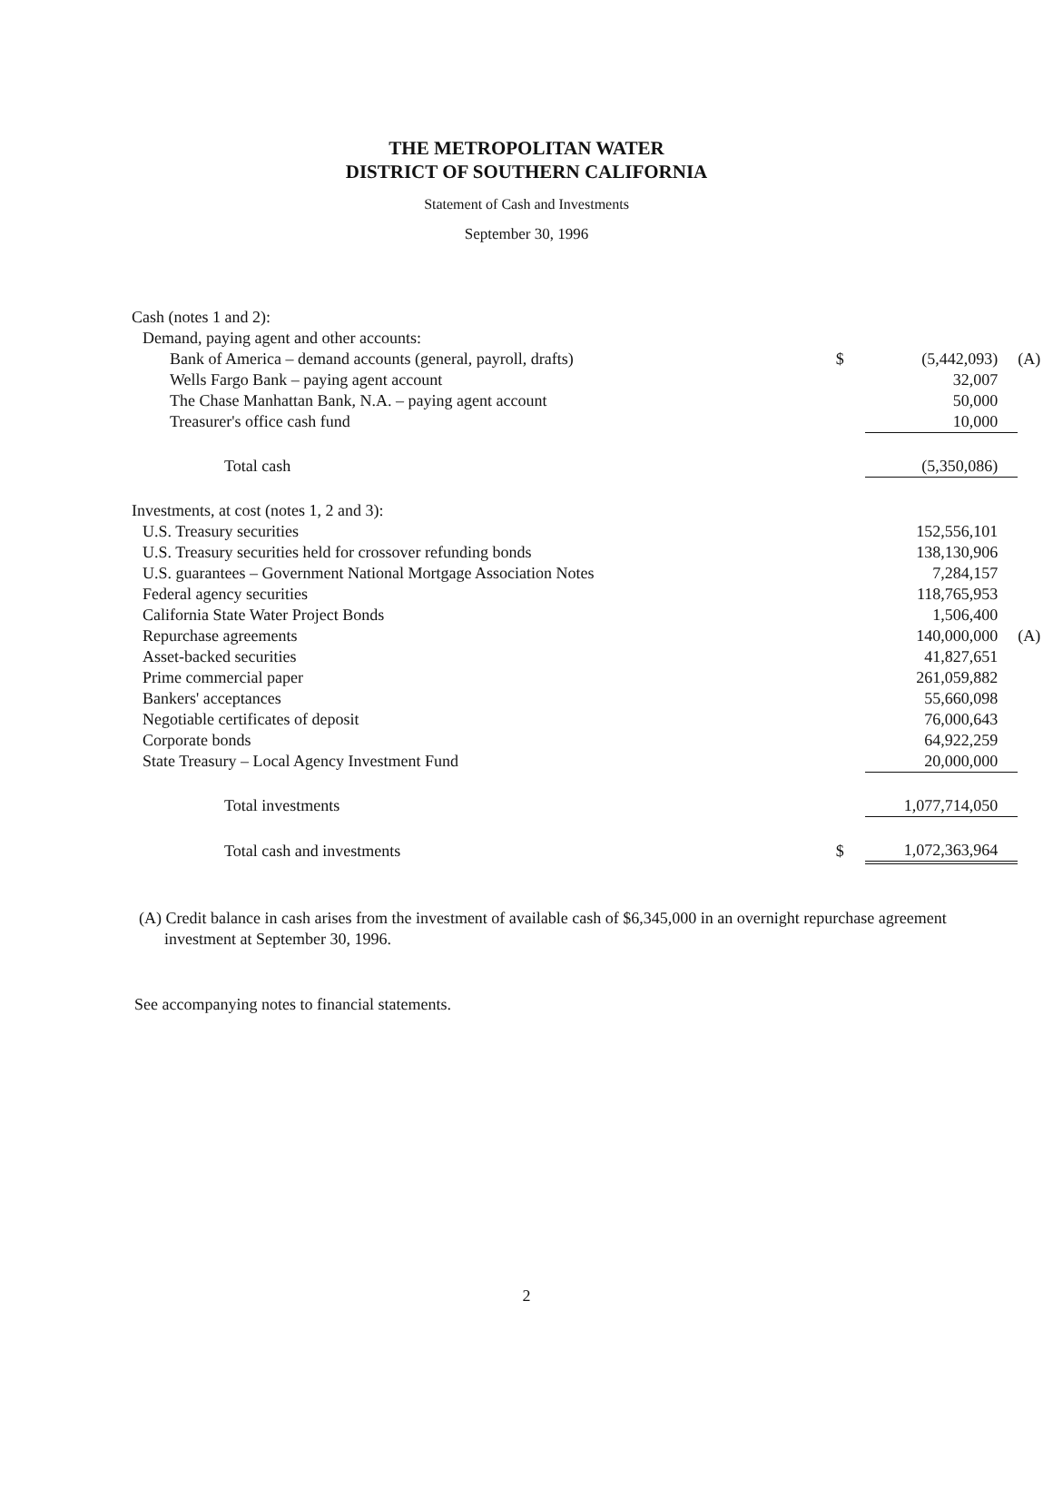THE METROPOLITAN WATER
DISTRICT OF SOUTHERN CALIFORNIA
Statement of Cash and Investments
September 30, 1996
| Cash (notes 1 and 2): | | | |
| Demand, paying agent and other accounts: | | | |
| Bank of America – demand accounts (general, payroll, drafts) | $ | (5,442,093) | (A) |
| Wells Fargo Bank – paying agent account | | 32,007 | |
| The Chase Manhattan Bank, N.A. – paying agent account | | 50,000 | |
| Treasurer's office cash fund | | 10,000 | |
| Total cash | | (5,350,086) | |
| Investments, at cost (notes 1, 2 and 3): | | | |
| U.S. Treasury securities | | 152,556,101 | |
| U.S. Treasury securities held for crossover refunding bonds | | 138,130,906 | |
| U.S. guarantees – Government National Mortgage Association Notes | | 7,284,157 | |
| Federal agency securities | | 118,765,953 | |
| California State Water Project Bonds | | 1,506,400 | |
| Repurchase agreements | | 140,000,000 | (A) |
| Asset-backed securities | | 41,827,651 | |
| Prime commercial paper | | 261,059,882 | |
| Bankers' acceptances | | 55,660,098 | |
| Negotiable certificates of deposit | | 76,000,643 | |
| Corporate bonds | | 64,922,259 | |
| State Treasury – Local Agency Investment Fund | | 20,000,000 | |
| Total investments | | 1,077,714,050 | |
| Total cash and investments | $ | 1,072,363,964 | |
(A) Credit balance in cash arises from the investment of available cash of $6,345,000 in an overnight repurchase agreement investment at September 30, 1996.
See accompanying notes to financial statements.
2